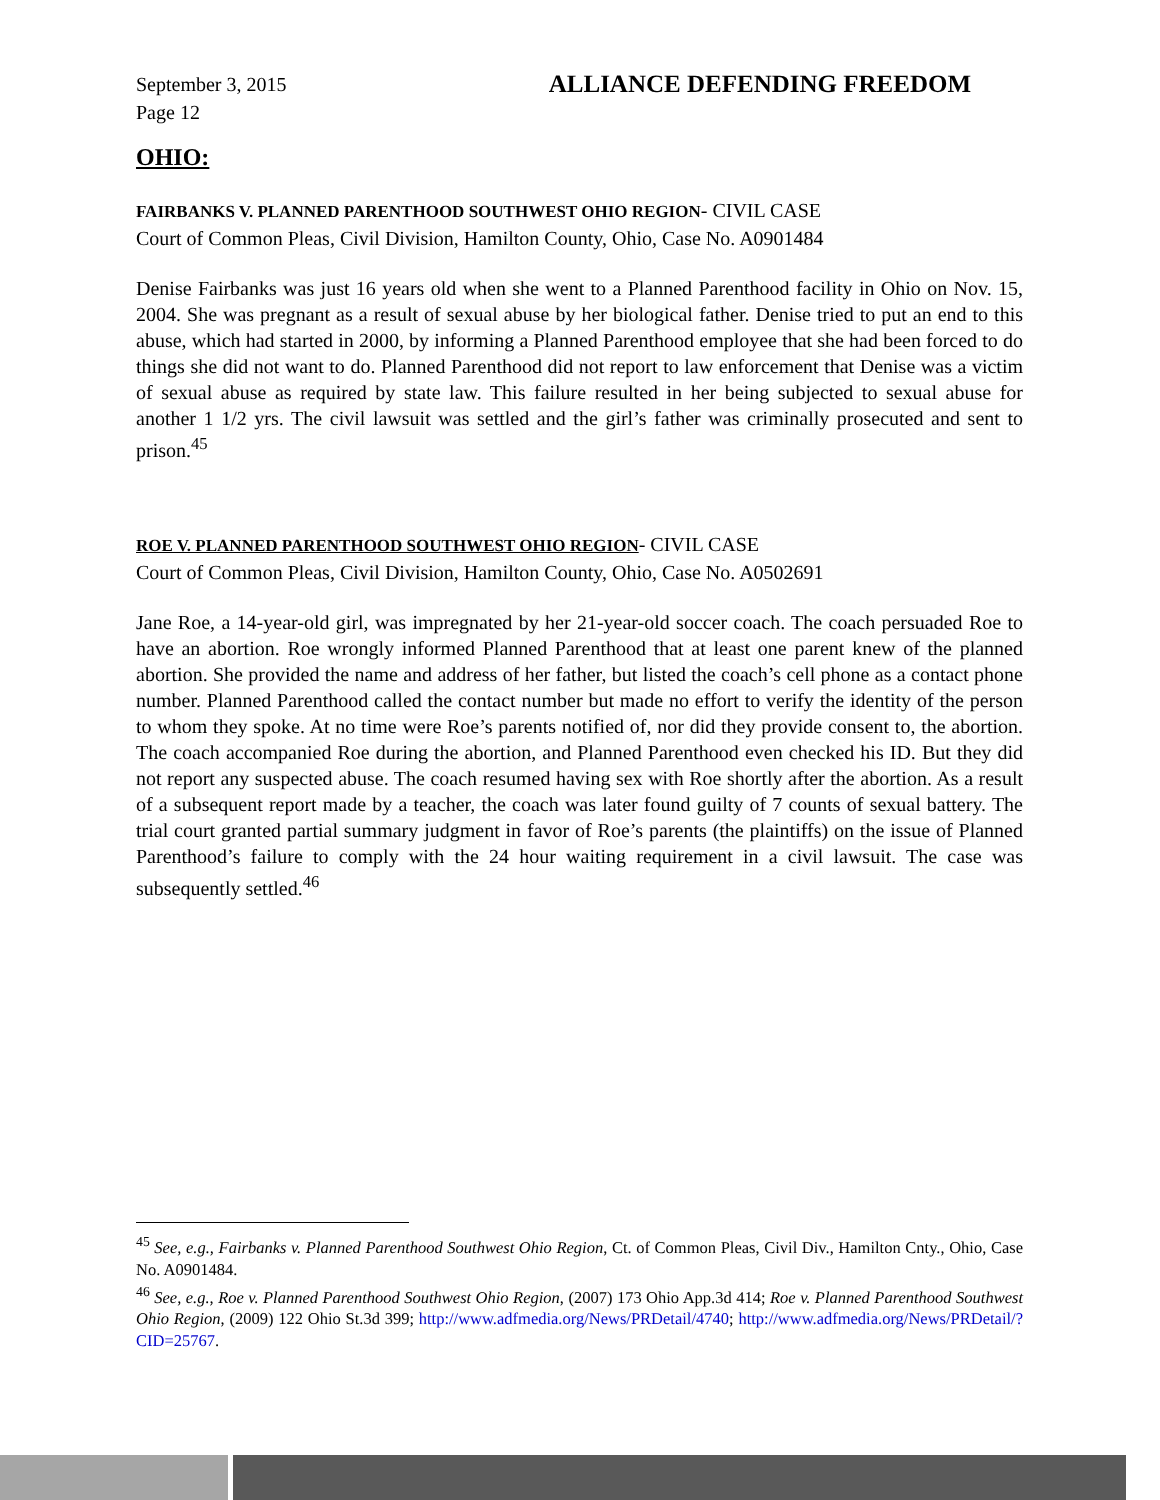September 3, 2015
Page 12 ALLIANCE DEFENDING FREEDOM
OHIO:
FAIRBANKS V. PLANNED PARENTHOOD SOUTHWEST OHIO REGION- CIVIL CASE
Court of Common Pleas, Civil Division, Hamilton County, Ohio, Case No. A0901484
Denise Fairbanks was just 16 years old when she went to a Planned Parenthood facility in Ohio on Nov. 15, 2004. She was pregnant as a result of sexual abuse by her biological father. Denise tried to put an end to this abuse, which had started in 2000, by informing a Planned Parenthood employee that she had been forced to do things she did not want to do. Planned Parenthood did not report to law enforcement that Denise was a victim of sexual abuse as required by state law. This failure resulted in her being subjected to sexual abuse for another 1 1/2 yrs. The civil lawsuit was settled and the girl’s father was criminally prosecuted and sent to prison.<sup>45</sup>
ROE V. PLANNED PARENTHOOD SOUTHWEST OHIO REGION- CIVIL CASE
Court of Common Pleas, Civil Division, Hamilton County, Ohio, Case No. A0502691
Jane Roe, a 14-year-old girl, was impregnated by her 21-year-old soccer coach. The coach persuaded Roe to have an abortion. Roe wrongly informed Planned Parenthood that at least one parent knew of the planned abortion. She provided the name and address of her father, but listed the coach’s cell phone as a contact phone number. Planned Parenthood called the contact number but made no effort to verify the identity of the person to whom they spoke. At no time were Roe’s parents notified of, nor did they provide consent to, the abortion. The coach accompanied Roe during the abortion, and Planned Parenthood even checked his ID. But they did not report any suspected abuse. The coach resumed having sex with Roe shortly after the abortion. As a result of a subsequent report made by a teacher, the coach was later found guilty of 7 counts of sexual battery. The trial court granted partial summary judgment in favor of Roe’s parents (the plaintiffs) on the issue of Planned Parenthood’s failure to comply with the 24 hour waiting requirement in a civil lawsuit. The case was subsequently settled.<sup>46</sup>
<sup>45</sup> See, e.g., Fairbanks v. Planned Parenthood Southwest Ohio Region, Ct. of Common Pleas, Civil Div., Hamilton Cnty., Ohio, Case No. A0901484.
<sup>46</sup> See, e.g., Roe v. Planned Parenthood Southwest Ohio Region, (2007) 173 Ohio App.3d 414; Roe v. Planned Parenthood Southwest Ohio Region, (2009) 122 Ohio St.3d 399; http://www.adfmedia.org/News/PRDetail/4740; http://www.adfmedia.org/News/PRDetail/?CID=25767.